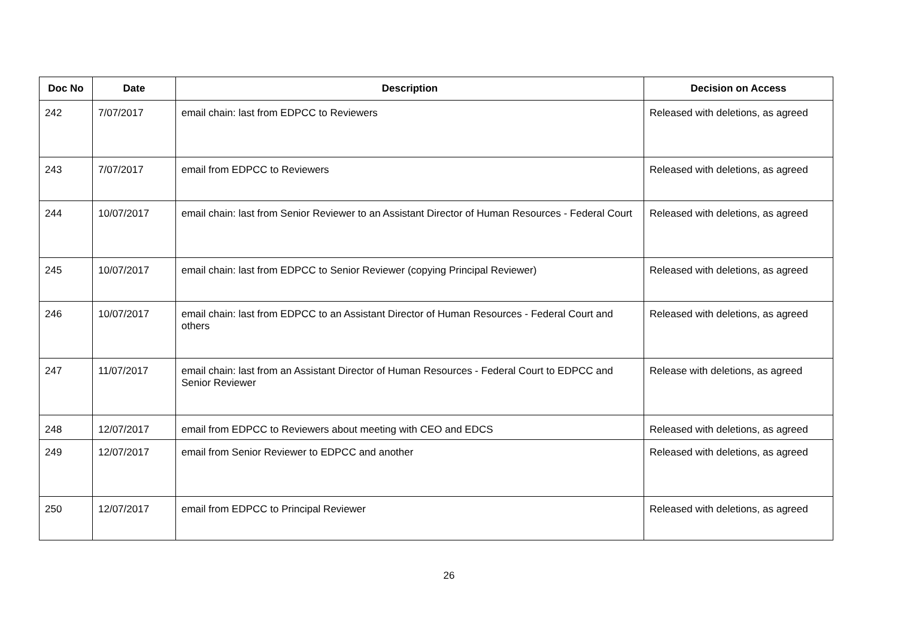| Doc No | Date | Description | Decision on Access |
| --- | --- | --- | --- |
| 242 | 7/07/2017 | email chain: last from EDPCC to Reviewers | Released with deletions, as agreed |
| 243 | 7/07/2017 | email from EDPCC to Reviewers | Released with deletions, as agreed |
| 244 | 10/07/2017 | email chain: last from Senior Reviewer to an Assistant Director of Human Resources - Federal Court | Released with deletions, as agreed |
| 245 | 10/07/2017 | email chain: last from EDPCC to Senior Reviewer (copying Principal Reviewer) | Released with deletions, as agreed |
| 246 | 10/07/2017 | email chain: last from EDPCC to an Assistant Director of Human Resources - Federal Court and others | Released with deletions, as agreed |
| 247 | 11/07/2017 | email chain: last from an Assistant Director of Human Resources - Federal Court to EDPCC and Senior Reviewer | Release with deletions, as agreed |
| 248 | 12/07/2017 | email from EDPCC to Reviewers about meeting with CEO and EDCS | Released with deletions, as agreed |
| 249 | 12/07/2017 | email from Senior Reviewer to EDPCC and another | Released with deletions, as agreed |
| 250 | 12/07/2017 | email from EDPCC to Principal Reviewer | Released with deletions, as agreed |
26